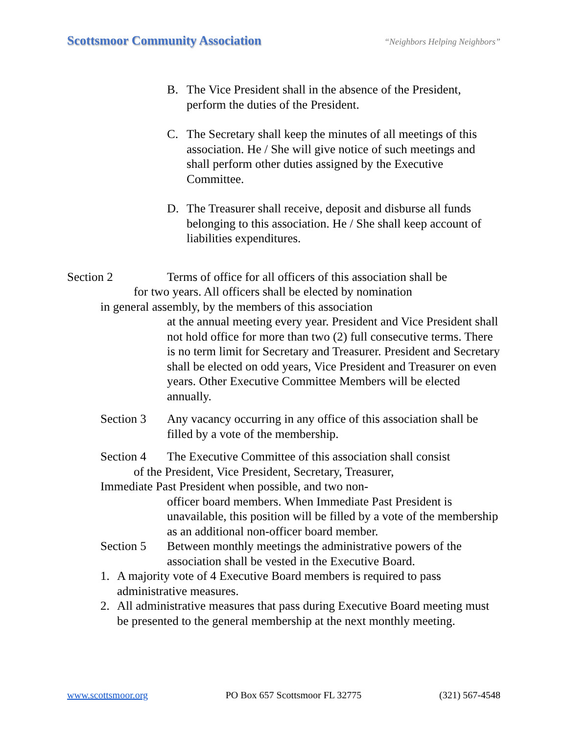Scottsmoor Community Association “Neighbors Helping Neighbors”
B. The Vice President shall in the absence of the President, perform the duties of the President.
C. The Secretary shall keep the minutes of all meetings of this association. He / She will give notice of such meetings and shall perform other duties assigned by the Executive Committee.
D. The Treasurer shall receive, deposit and disburse all funds belonging to this association. He / She shall keep account of liabilities expenditures.
Section 2 Terms of office for all officers of this association shall be
for two years. All officers shall be elected by nomination
in general assembly, by the members of this association
at the annual meeting every year. President and Vice President shall not hold office for more than two (2) full consecutive terms. There is no term limit for Secretary and Treasurer. President and Secretary shall be elected on odd years, Vice President and Treasurer on even years. Other Executive Committee Members will be elected annually.
Section 3 Any vacancy occurring in any office of this association shall be filled by a vote of the membership.
Section 4 The Executive Committee of this association shall consist
of the President, Vice President, Secretary, Treasurer,
Immediate Past President when possible, and two non-
officer board members. When Immediate Past President is unavailable, this position will be filled by a vote of the membership as an additional non-officer board member.
Section 5 Between monthly meetings the administrative powers of the association shall be vested in the Executive Board.
1. A majority vote of 4 Executive Board members is required to pass administrative measures.
2. All administrative measures that pass during Executive Board meeting must be presented to the general membership at the next monthly meeting.
www.scottsmoor.org PO Box 657 Scottsmoor FL 32775 (321) 567-4548